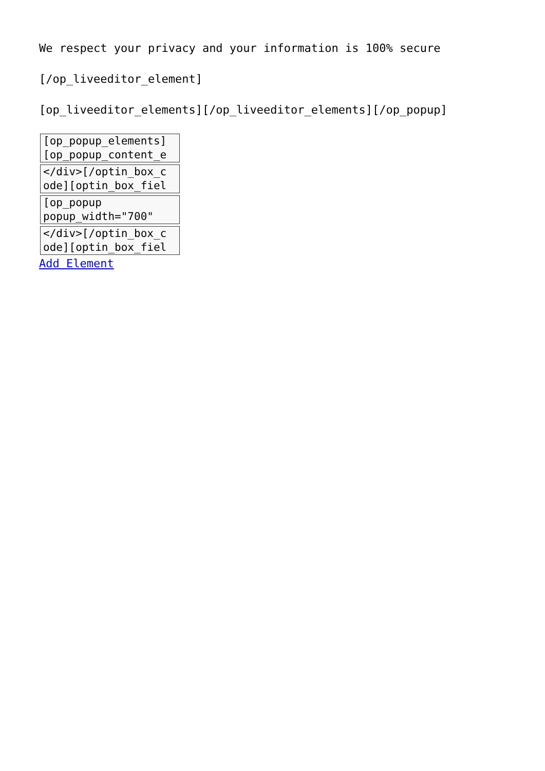We respect your privacy and your information is 100% secure
[/op_liveeditor_element]
[op_liveeditor_elements][/op_liveeditor_elements][/op_popup]
[op_popup_elements]
[op_popup_content_e
</div>[/optin_box_c
ode][optin_box_fiel
[op_popup
popup_width="700"
</div>[/optin_box_c
ode][optin_box_fiel
Add Element